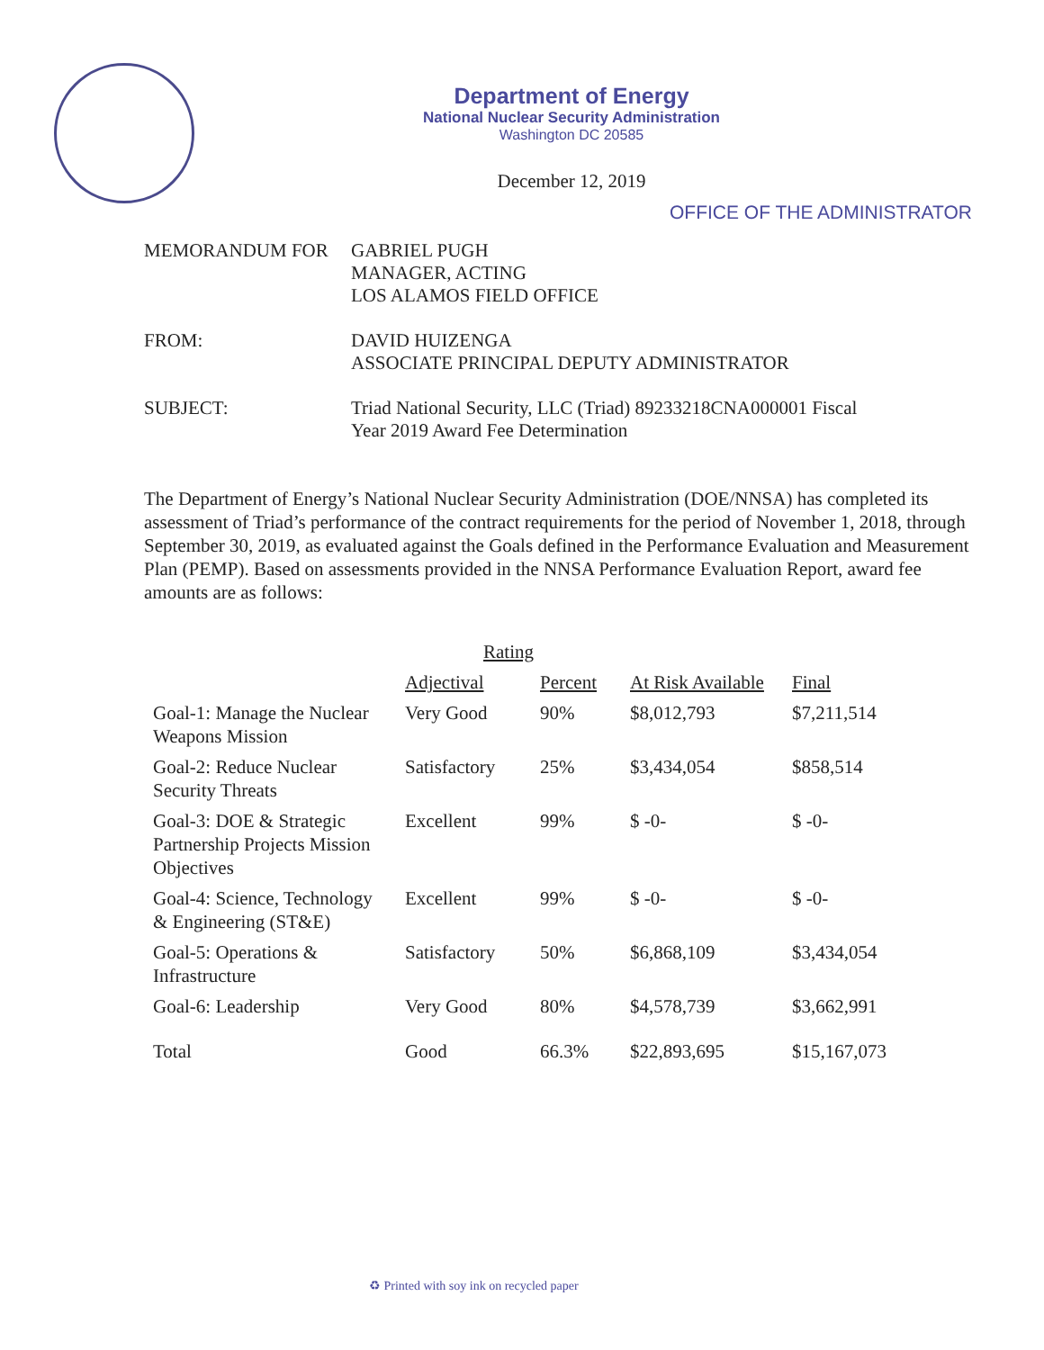Department of Energy
National Nuclear Security Administration
Washington DC 20585
December 12, 2019
OFFICE OF THE ADMINISTRATOR
MEMORANDUM FOR GABRIEL PUGH
MANAGER, ACTING
LOS ALAMOS FIELD OFFICE
FROM: DAVID HUIZENGA
ASSOCIATE PRINCIPAL DEPUTY ADMINISTRATOR
SUBJECT: Triad National Security, LLC (Triad) 89233218CNA000001 Fiscal
Year 2019 Award Fee Determination
The Department of Energy’s National Nuclear Security Administration (DOE/NNSA) has completed its assessment of Triad’s performance of the contract requirements for the period of November 1, 2018, through September 30, 2019, as evaluated against the Goals defined in the Performance Evaluation and Measurement Plan (PEMP). Based on assessments provided in the NNSA Performance Evaluation Report, award fee amounts are as follows:
| | Rating | | | |
| --- | --- | --- | --- | --- |
| | Adjectival | Percent | At Risk Available | Final |
| Goal-1: Manage the Nuclear Weapons Mission | Very Good | 90% | $8,012,793 | $7,211,514 |
| Goal-2: Reduce Nuclear Security Threats | Satisfactory | 25% | $3,434,054 | $858,514 |
| Goal-3: DOE & Strategic Partnership Projects Mission Objectives | Excellent | 99% | $ -0- | $ -0- |
| Goal-4: Science, Technology & Engineering (ST&E) | Excellent | 99% | $ -0- | $ -0- |
| Goal-5: Operations & Infrastructure | Satisfactory | 50% | $6,868,109 | $3,434,054 |
| Goal-6: Leadership | Very Good | 80% | $4,578,739 | $3,662,991 |
| Total | Good | 66.3% | $22,893,695 | $15,167,073 |
♻ Printed with soy ink on recycled paper